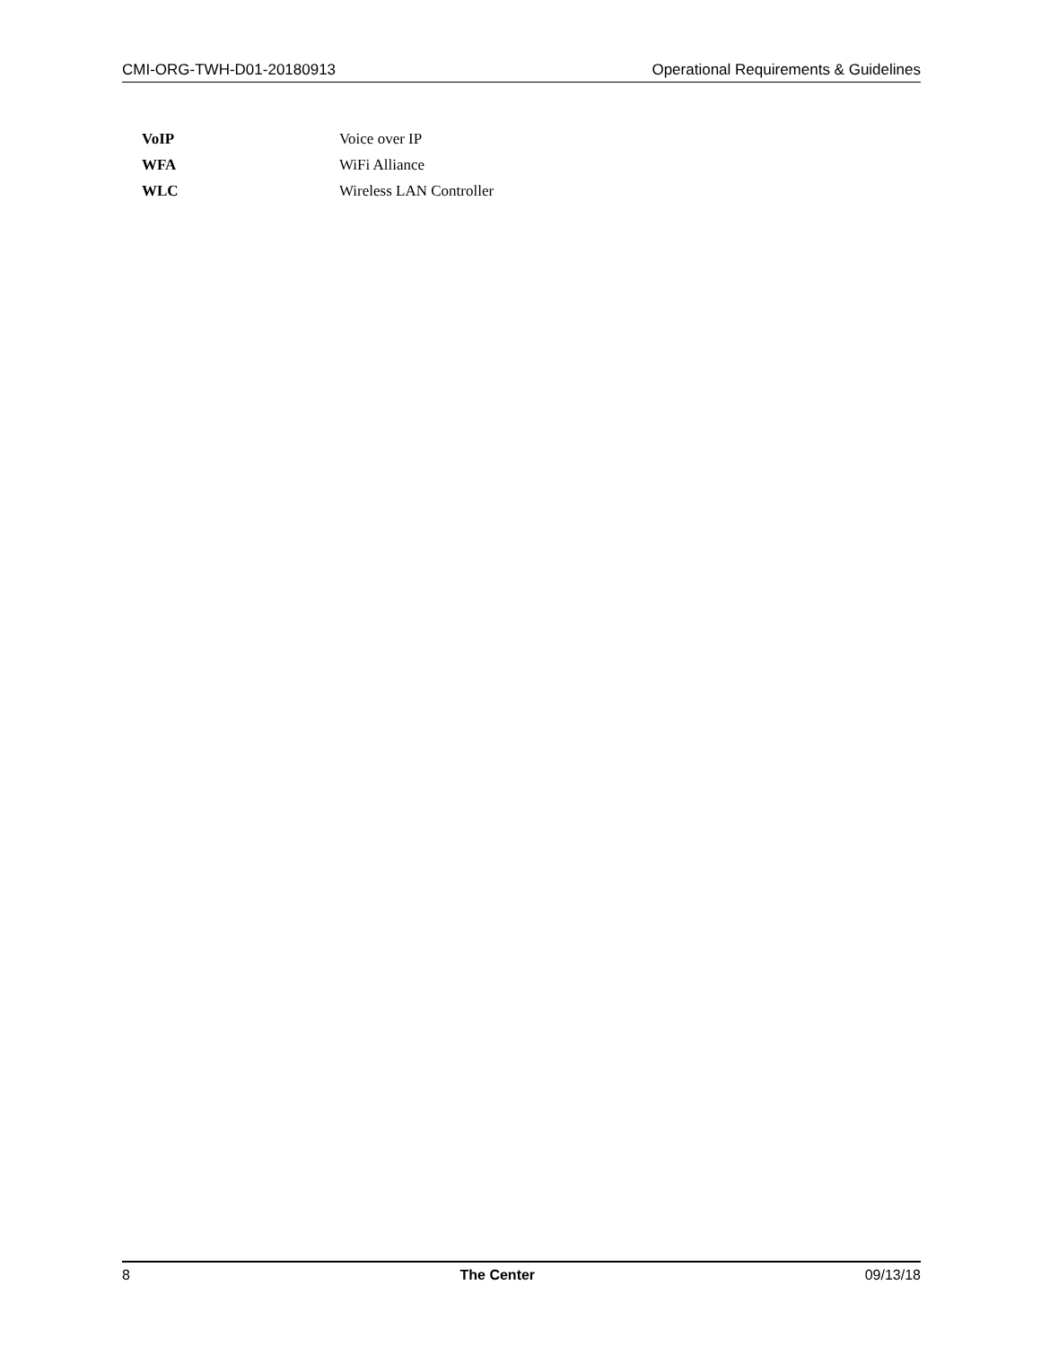CMI-ORG-TWH-D01-20180913 Operational Requirements & Guidelines
| VoIP | Voice over IP |
| WFA | WiFi Alliance |
| WLC | Wireless LAN Controller |
8 The Center 09/13/18